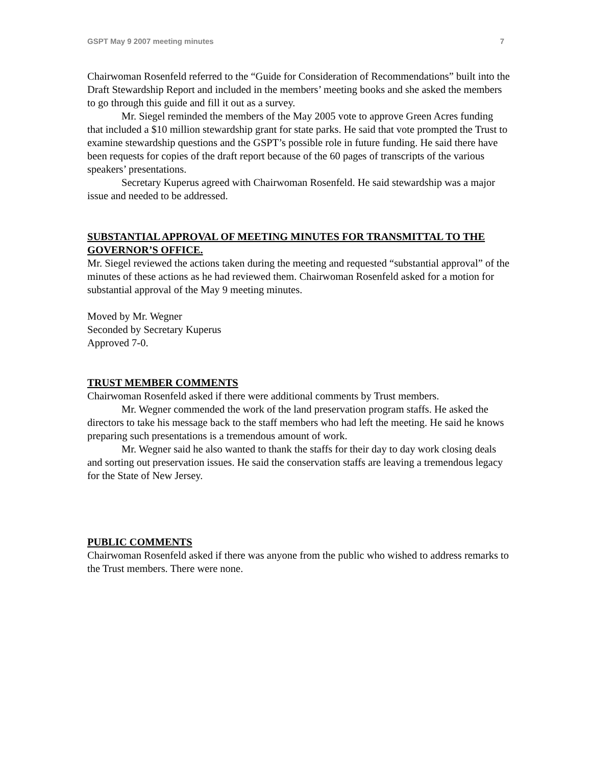GSPT May 9 2007 meeting minutes 7
Chairwoman Rosenfeld referred to the “Guide for Consideration of Recommendations” built into the Draft Stewardship Report and included in the members’ meeting books and she asked the members to go through this guide and fill it out as a survey.
Mr. Siegel reminded the members of the May 2005 vote to approve Green Acres funding that included a $10 million stewardship grant for state parks. He said that vote prompted the Trust to examine stewardship questions and the GSPT’s possible role in future funding. He said there have been requests for copies of the draft report because of the 60 pages of transcripts of the various speakers’ presentations.
Secretary Kuperus agreed with Chairwoman Rosenfeld. He said stewardship was a major issue and needed to be addressed.
SUBSTANTIAL APPROVAL OF MEETING MINUTES FOR TRANSMITTAL TO THE GOVERNOR’S OFFICE.
Mr. Siegel reviewed the actions taken during the meeting and requested “substantial approval” of the minutes of these actions as he had reviewed them. Chairwoman Rosenfeld asked for a motion for substantial approval of the May 9 meeting minutes.
Moved by Mr. Wegner
Seconded by Secretary Kuperus
Approved 7-0.
TRUST MEMBER COMMENTS
Chairwoman Rosenfeld asked if there were additional comments by Trust members.
Mr. Wegner commended the work of the land preservation program staffs. He asked the directors to take his message back to the staff members who had left the meeting. He said he knows preparing such presentations is a tremendous amount of work.
Mr. Wegner said he also wanted to thank the staffs for their day to day work closing deals and sorting out preservation issues. He said the conservation staffs are leaving a tremendous legacy for the State of New Jersey.
PUBLIC COMMENTS
Chairwoman Rosenfeld asked if there was anyone from the public who wished to address remarks to the Trust members. There were none.